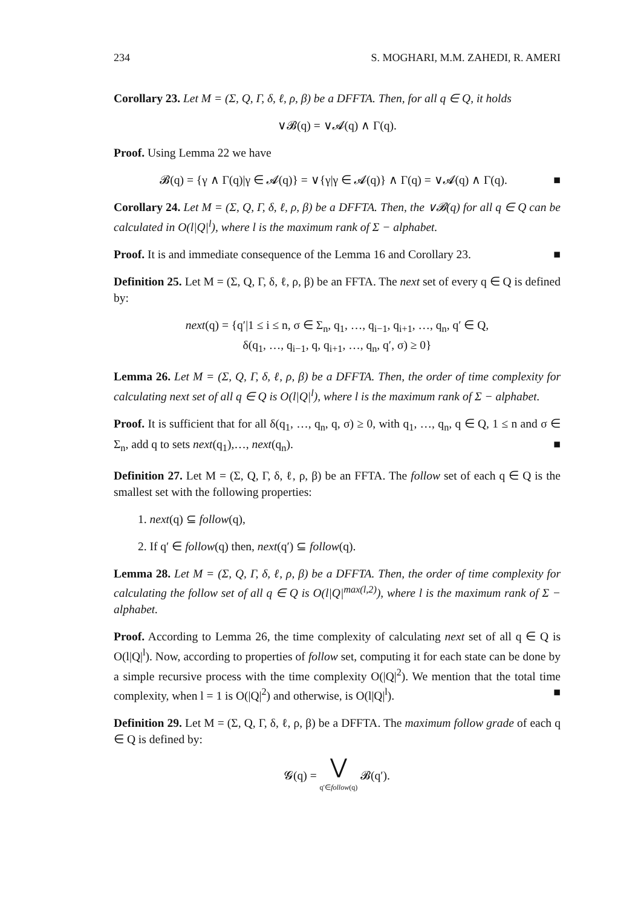234 S. MOGHARI, M.M. ZAHEDI, R. AMERI
Corollary 23. Let M = (Σ, Q, Γ, δ, ℓ, ρ, β) be a DFFTA. Then, for all q ∈ Q, it holds
∨𝓑(q) = ∨𝓐(q) ∧ Γ(q).
Proof. Using Lemma 22 we have
𝓑(q) = {γ ∧ Γ(q)|γ ∈ 𝓐(q)} = ∨{γ|γ ∈ 𝓐(q)} ∧ Γ(q) = ∨𝓐(q) ∧ Γ(q). ■
Corollary 24. Let M = (Σ, Q, Γ, δ, ℓ, ρ, β) be a DFFTA. Then, the ∨𝓑(q) for all q ∈ Q can be calculated in O(l|Q|<sup>l</sup>), where l is the maximum rank of Σ − alphabet.
Proof. It is and immediate consequence of the Lemma 16 and Corollary 23. ■
Definition 25. Let M = (Σ, Q, Γ, δ, ℓ, ρ, β) be an FFTA. The next set of every q ∈ Q is defined by:
next(q) = {q′|1 ≤ i ≤ n, σ ∈ Σ<sub>n</sub>, q<sub>1</sub>, …, q<sub>i−1</sub>, q<sub>i+1</sub>, …, q<sub>n</sub>, q′ ∈ Q,
δ(q<sub>1</sub>, …, q<sub>i−1</sub>, q, q<sub>i+1</sub>, …, q<sub>n</sub>, q′, σ) ≥ 0}
Lemma 26. Let M = (Σ, Q, Γ, δ, ℓ, ρ, β) be a DFFTA. Then, the order of time complexity for calculating next set of all q ∈ Q is O(l|Q|<sup>l</sup>), where l is the maximum rank of Σ − alphabet.
Proof. It is sufficient that for all δ(q<sub>1</sub>, …, q<sub>n</sub>, q, σ) ≥ 0, with q<sub>1</sub>, …, q<sub>n</sub>, q ∈ Q, 1 ≤ n and σ ∈ Σ<sub>n</sub>, add q to sets next(q<sub>1</sub>),…, next(q<sub>n</sub>). ■
Definition 27. Let M = (Σ, Q, Γ, δ, ℓ, ρ, β) be an FFTA. The follow set of each q ∈ Q is the smallest set with the following properties:
1. next(q) ⊆ follow(q),
2. If q′ ∈ follow(q) then, next(q′) ⊆ follow(q).
Lemma 28. Let M = (Σ, Q, Γ, δ, ℓ, ρ, β) be a DFFTA. Then, the order of time complexity for calculating the follow set of all q ∈ Q is O(l|Q|<sup>max(l,2)</sup>), where l is the maximum rank of Σ − alphabet.
Proof. According to Lemma 26, the time complexity of calculating next set of all q ∈ Q is O(l|Q|<sup>l</sup>). Now, according to properties of follow set, computing it for each state can be done by a simple recursive process with the time complexity O(|Q|<sup>2</sup>). We mention that the total time complexity, when l = 1 is O(|Q|<sup>2</sup>) and otherwise, is O(l|Q|<sup>l</sup>). ■
Definition 29. Let M = (Σ, Q, Γ, δ, ℓ, ρ, β) be a DFFTA. The maximum follow grade of each q ∈ Q is defined by:
𝓖(q) = ⋁
q′∈follow(q) 𝓑(q′).